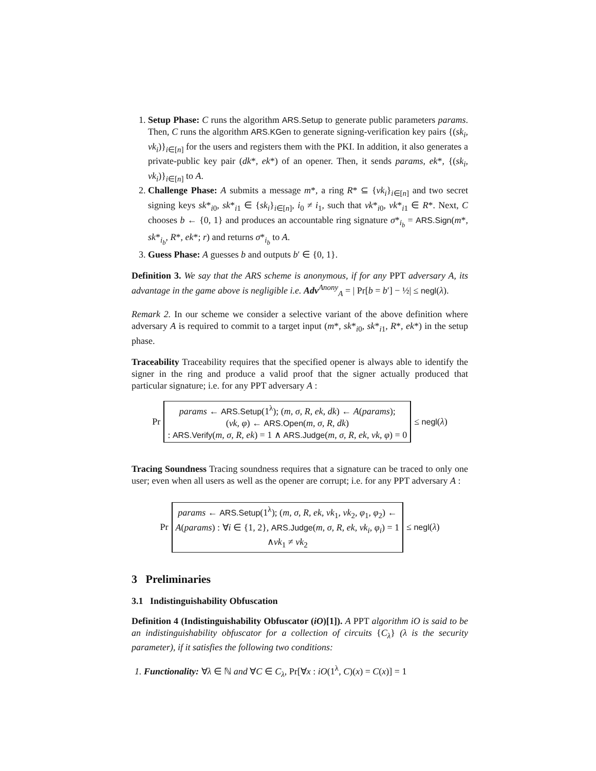1. Setup Phase: C runs the algorithm ARS.Setup to generate public parameters params. Then, C runs the algorithm ARS.KGen to generate signing-verification key pairs {(sk<sub>i</sub>, vk<sub>i</sub>)}<sub>i∈[n]</sub> for the users and registers them with the PKI. In addition, it also generates a private-public key pair (dk*, ek*) of an opener. Then, it sends params, ek*, {(sk<sub>i</sub>, vk<sub>i</sub>)}<sub>i∈[n]</sub> to A.
2. Challenge Phase: A submits a message m*, a ring R* ⊆ {vk<sub>i</sub>}<sub>i∈[n]</sub> and two secret signing keys sk*<sub>i0</sub>, sk*<sub>i1</sub> ∈ {sk<sub>i</sub>}<sub>i∈[n]</sub>, i<sub>0</sub> ≠ i<sub>1</sub>, such that vk*<sub>i0</sub>, vk*<sub>i1</sub> ∈ R*. Next, C chooses b ← {0, 1} and produces an accountable ring signature σ*<sub>i<sub>b</sub></sub> = ARS.Sign(m*, sk*<sub>i<sub>b</sub></sub>, R*, ek*; r) and returns σ*<sub>i<sub>b</sub></sub> to A.
3. Guess Phase: A guesses b and outputs b′ ∈ {0, 1}.
Definition 3. We say that the ARS scheme is anonymous, if for any PPT adversary A, its advantage in the game above is negligible i.e. Adv<sup>Anony</sup><sub>A</sub> = | Pr[b = b′] − ½| ≤ negl(λ).
Remark 2. In our scheme we consider a selective variant of the above definition where adversary A is required to commit to a target input (m*, sk*<sub>i0</sub>, sk*<sub>i1</sub>, R*, ek*) in the setup phase.
Traceability Traceability requires that the specified opener is always able to identify the signer in the ring and produce a valid proof that the signer actually produced that particular signature; i.e. for any PPT adversary A :
Pr
params ← ARS.Setup(1<sup>λ</sup>); (m, σ, R, ek, dk) ← A(params);
(vk, φ) ← ARS.Open(m, σ, R, dk)
: ARS.Verify(m, σ, R, ek) = 1 ∧ ARS.Judge(m, σ, R, ek, vk, φ) = 0
≤ negl(λ)
Tracing Soundness Tracing soundness requires that a signature can be traced to only one user; even when all users as well as the opener are corrupt; i.e. for any PPT adversary A :
Pr
params ← ARS.Setup(1<sup>λ</sup>); (m, σ, R, ek, vk<sub>1</sub>, vk<sub>2</sub>, φ<sub>1</sub>, φ<sub>2</sub>) ←
A(params) : ∀i ∈ {1, 2}, ARS.Judge(m, σ, R, ek, vk<sub>i</sub>, φ<sub>i</sub>) = 1
∧vk<sub>1</sub> ≠ vk<sub>2</sub>
≤ negl(λ)
3 Preliminaries
3.1 Indistinguishability Obfuscation
Definition 4 (Indistinguishability Obfuscator (iO)[1]). A PPT algorithm iO is said to be an indistinguishability obfuscator for a collection of circuits {C<sub>λ</sub>} (λ is the security parameter), if it satisfies the following two conditions:
1. Functionality: ∀λ ∈ ℕ and ∀C ∈ C<sub>λ</sub>, Pr[∀x : iO(1<sup>λ</sup>, C)(x) = C(x)] = 1